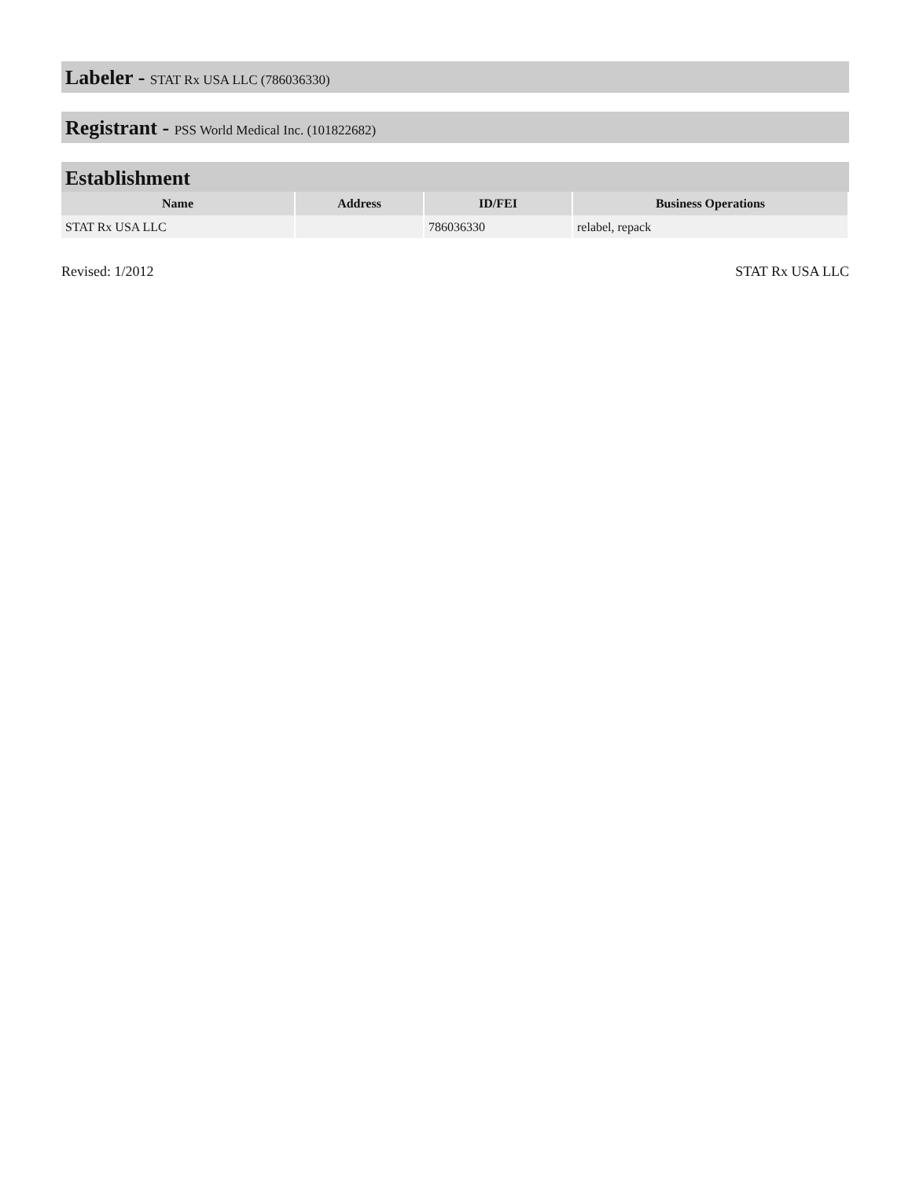Labeler - STAT Rx USA LLC (786036330)
Registrant - PSS World Medical Inc. (101822682)
Establishment
| Name | Address | ID/FEI | Business Operations |
| --- | --- | --- | --- |
| STAT Rx USA LLC | | 786036330 | relabel, repack |
Revised: 1/2012 STAT Rx USA LLC